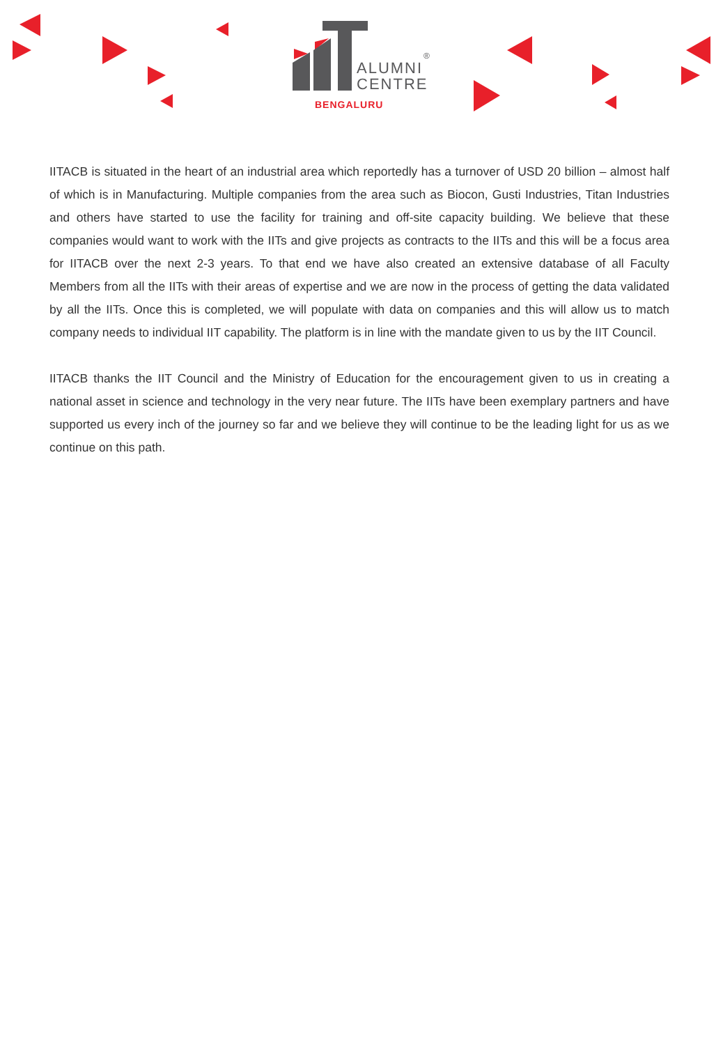ALUMNI
CENTRE
®
BENGALURU
IITACB is situated in the heart of an industrial area which reportedly has a turnover of USD 20 billion – almost half of which is in Manufacturing. Multiple companies from the area such as Biocon, Gusti Industries, Titan Industries and others have started to use the facility for training and off-site capacity building. We believe that these companies would want to work with the IITs and give projects as contracts to the IITs and this will be a focus area for IITACB over the next 2-3 years. To that end we have also created an extensive database of all Faculty Members from all the IITs with their areas of expertise and we are now in the process of getting the data validated by all the IITs. Once this is completed, we will populate with data on companies and this will allow us to match company needs to individual IIT capability. The platform is in line with the mandate given to us by the IIT Council.
IITACB thanks the IIT Council and the Ministry of Education for the encouragement given to us in creating a national asset in science and technology in the very near future. The IITs have been exemplary partners and have supported us every inch of the journey so far and we believe they will continue to be the leading light for us as we continue on this path.